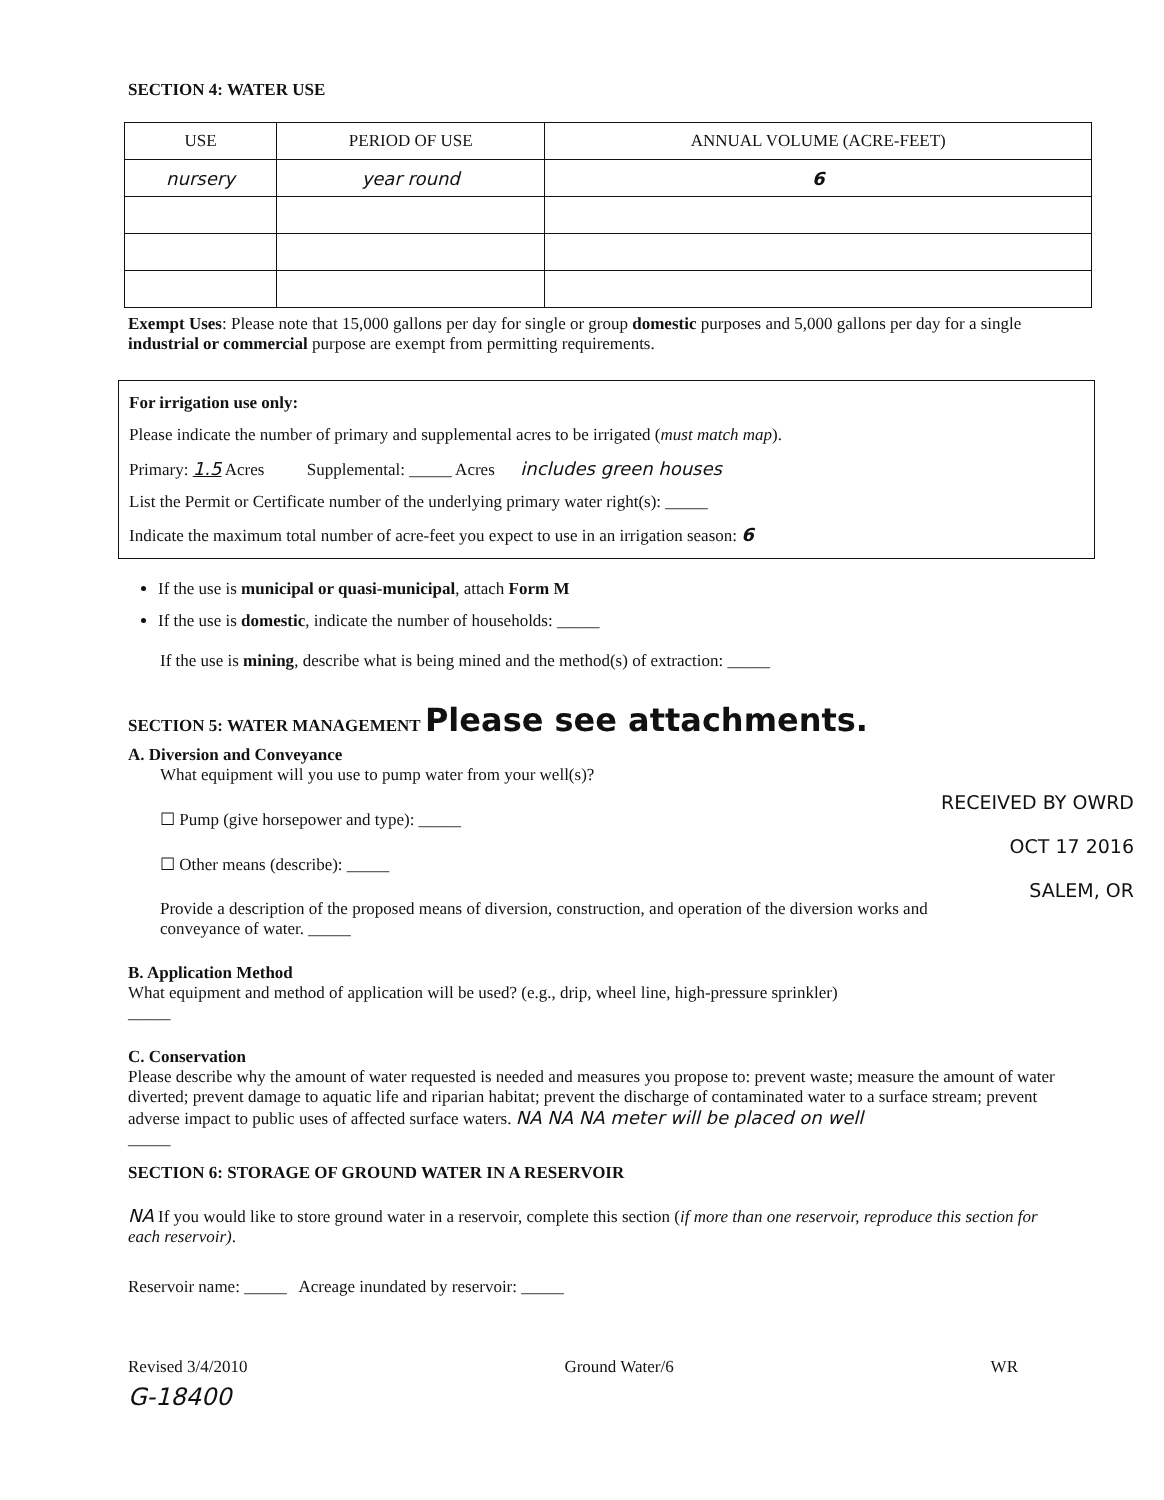SECTION 4: WATER USE
| USE | PERIOD OF USE | ANNUAL VOLUME (ACRE-FEET) |
| --- | --- | --- |
| nursery | year round | 6 |
Exempt Uses: Please note that 15,000 gallons per day for single or group domestic purposes and 5,000 gallons per day for a single industrial or commercial purpose are exempt from permitting requirements.
For irrigation use only:
Please indicate the number of primary and supplemental acres to be irrigated (must match map).
Primary: 1.5 Acres Supplemental: _____ Acres includes green houses
List the Permit or Certificate number of the underlying primary water right(s): _____
Indicate the maximum total number of acre-feet you expect to use in an irrigation season: 6
If the use is municipal or quasi-municipal, attach Form M
If the use is domestic, indicate the number of households: _____
If the use is mining, describe what is being mined and the method(s) of extraction: _____
SECTION 5: WATER MANAGEMENT Please see attachments.
A. Diversion and Conveyance
What equipment will you use to pump water from your well(s)?
RECEIVED BY OWRD
OCT 17 2016
SALEM, OR
☐ Pump (give horsepower and type): _____
☐ Other means (describe): _____
Provide a description of the proposed means of diversion, construction, and operation of the diversion works and conveyance of water. _____
B. Application Method
What equipment and method of application will be used? (e.g., drip, wheel line, high-pressure sprinkler)
_____
C. Conservation
Please describe why the amount of water requested is needed and measures you propose to: prevent waste; measure the amount of water diverted; prevent damage to aquatic life and riparian habitat; prevent the discharge of contaminated water to a surface stream; prevent adverse impact to public uses of affected surface waters. NA NA NA meter will be placed on well
_____
SECTION 6: STORAGE OF GROUND WATER IN A RESERVOIR
NA If you would like to store ground water in a reservoir, complete this section (if more than one reservoir, reproduce this section for each reservoir).
Reservoir name: _____ Acreage inundated by reservoir: _____
Revised 3/4/2010 Ground Water/6 WR
G-18400